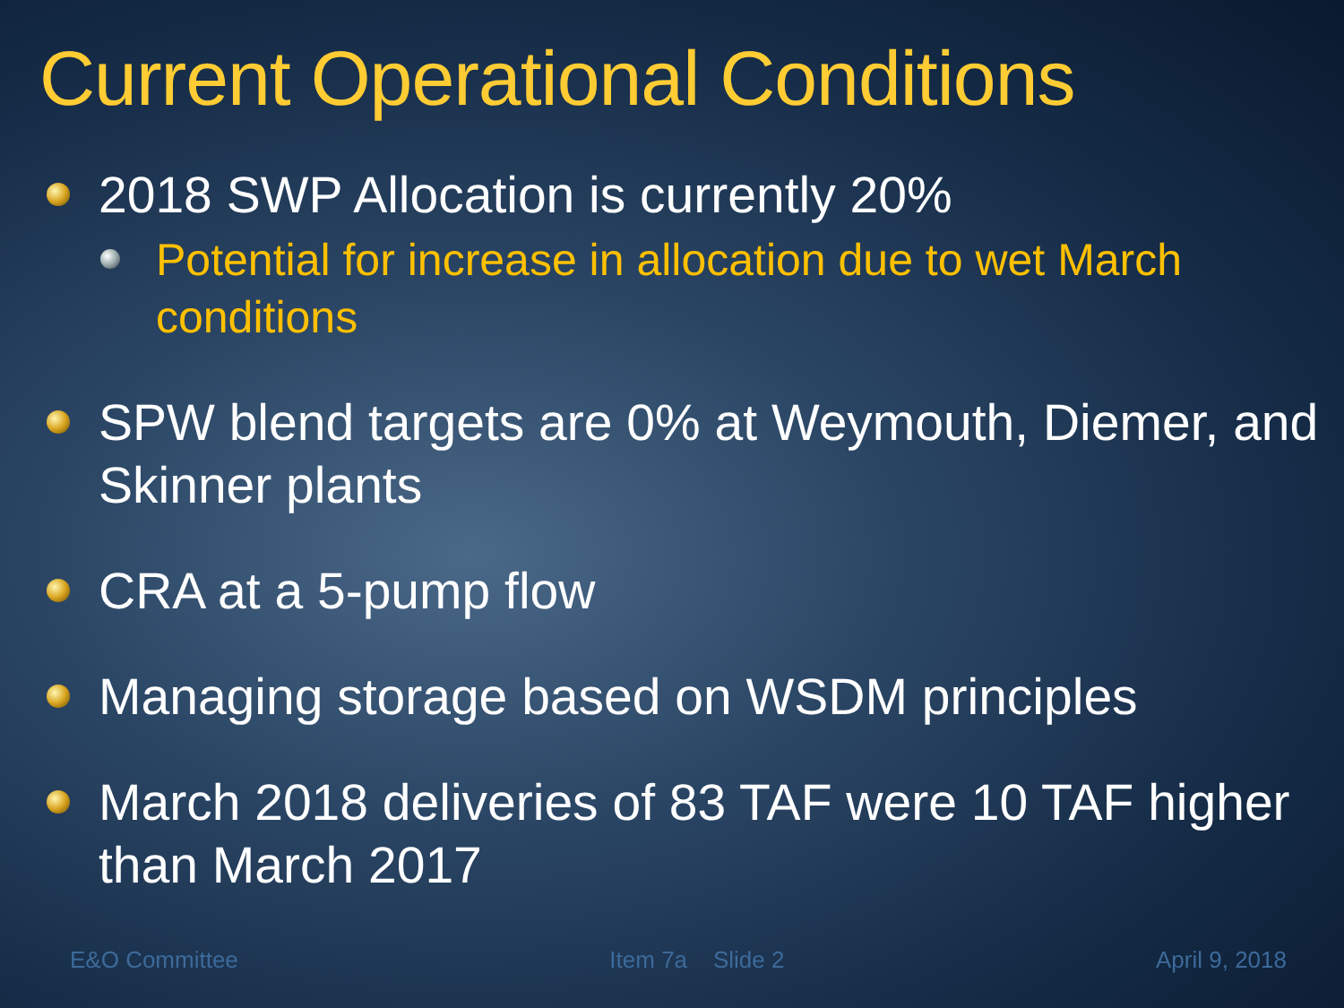Current Operational Conditions
2018 SWP Allocation is currently 20%
Potential for increase in allocation due to wet March conditions
SPW blend targets are 0% at Weymouth, Diemer, and Skinner plants
CRA at a 5-pump flow
Managing storage based on WSDM principles
March 2018 deliveries of 83 TAF were 10 TAF higher than March 2017
E&O Committee Item 7a Slide 2 April 9, 2018